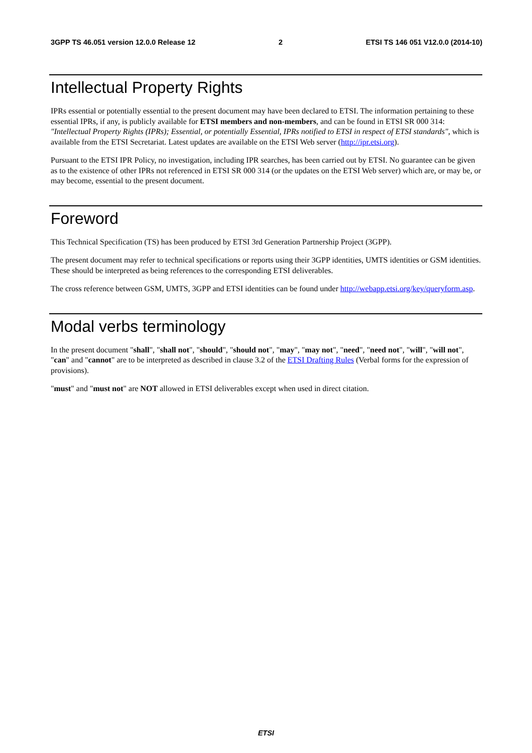3GPP TS 46.051 version 12.0.0 Release 12 2 ETSI TS 146 051 V12.0.0 (2014-10)
Intellectual Property Rights
IPRs essential or potentially essential to the present document may have been declared to ETSI. The information pertaining to these essential IPRs, if any, is publicly available for ETSI members and non-members, and can be found in ETSI SR 000 314: "Intellectual Property Rights (IPRs); Essential, or potentially Essential, IPRs notified to ETSI in respect of ETSI standards", which is available from the ETSI Secretariat. Latest updates are available on the ETSI Web server (http://ipr.etsi.org).
Pursuant to the ETSI IPR Policy, no investigation, including IPR searches, has been carried out by ETSI. No guarantee can be given as to the existence of other IPRs not referenced in ETSI SR 000 314 (or the updates on the ETSI Web server) which are, or may be, or may become, essential to the present document.
Foreword
This Technical Specification (TS) has been produced by ETSI 3rd Generation Partnership Project (3GPP).
The present document may refer to technical specifications or reports using their 3GPP identities, UMTS identities or GSM identities. These should be interpreted as being references to the corresponding ETSI deliverables.
The cross reference between GSM, UMTS, 3GPP and ETSI identities can be found under http://webapp.etsi.org/key/queryform.asp.
Modal verbs terminology
In the present document "shall", "shall not", "should", "should not", "may", "may not", "need", "need not", "will", "will not", "can" and "cannot" are to be interpreted as described in clause 3.2 of the ETSI Drafting Rules (Verbal forms for the expression of provisions).
"must" and "must not" are NOT allowed in ETSI deliverables except when used in direct citation.
ETSI